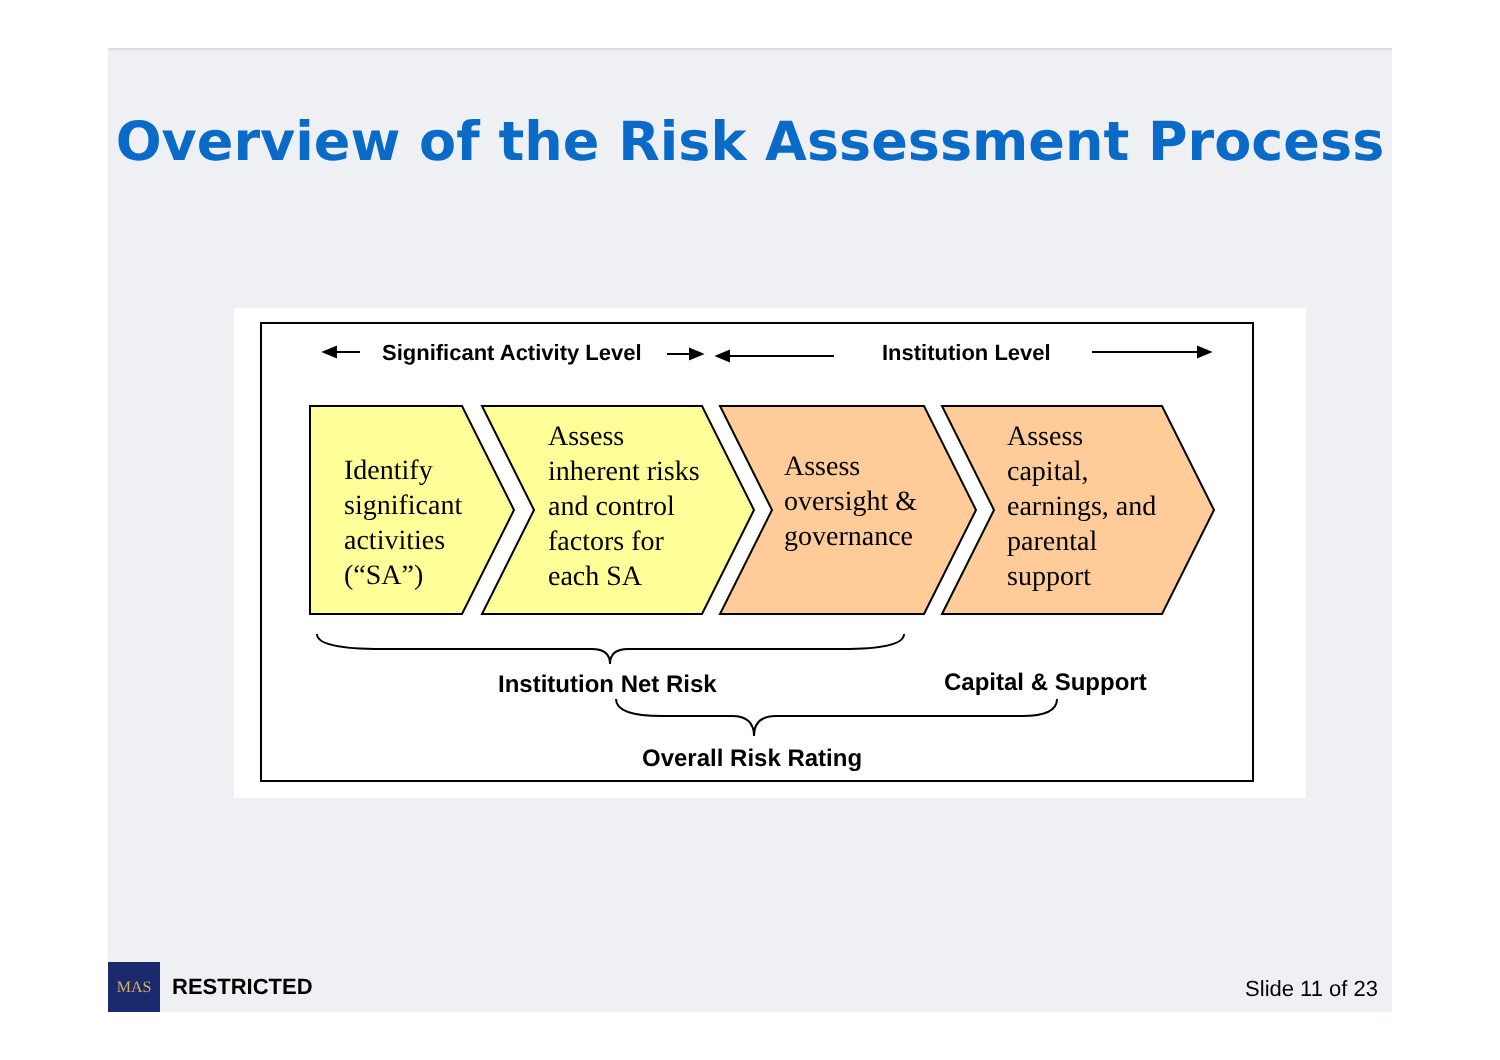Overview of the Risk Assessment Process
Significant Activity Level Institution Level
Identify
significant
activities
(“SA”)
Assess
inherent risks
and control
factors for
each SA
Assess
oversight &
governance
Assess
capital,
earnings, and
parental
support
Institution Net Risk Capital & Support
Overall Risk Rating
MAS
RESTRICTED
Slide 11 of 23